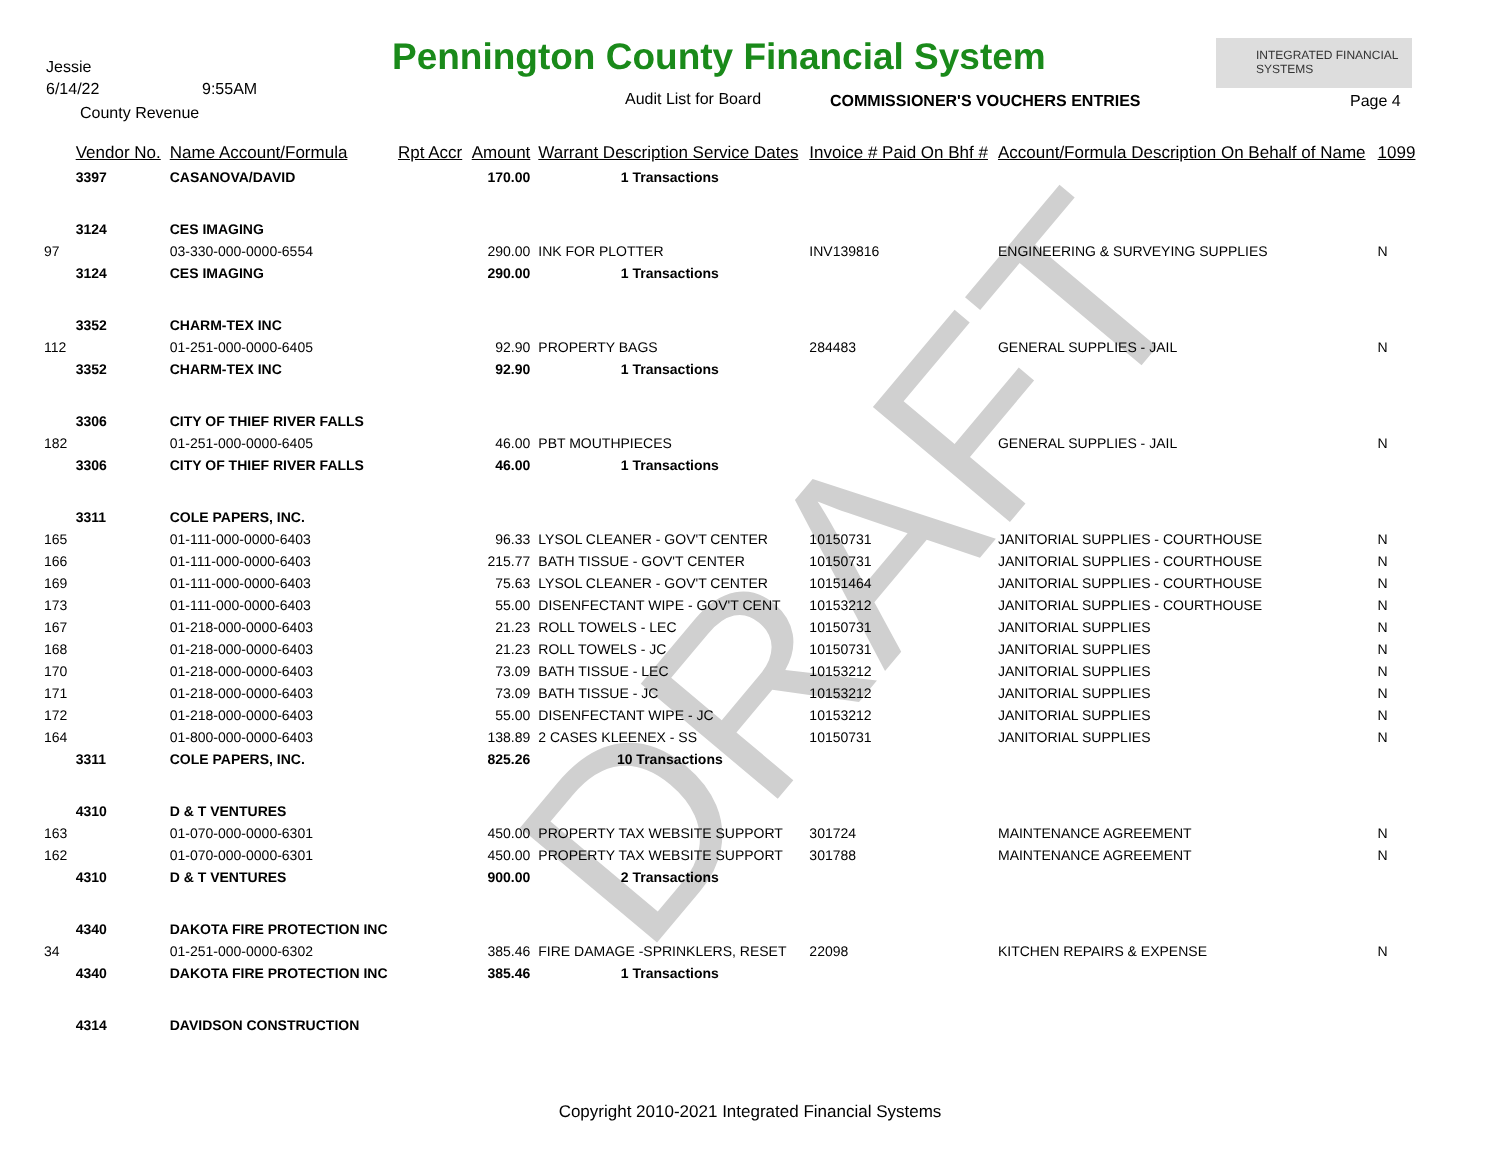DRAFT
Jessie
6/14/22 9:55AM
County Revenue
Pennington County Financial System
INTEGRATED FINANCIAL SYSTEMS
Audit List for Board
COMMISSIONER'S VOUCHERS ENTRIES
Page 4
| | Vendor No. | Name Account/Formula | Rpt Accr | Amount | Warrant Description Service Dates | Invoice # Paid On Bhf # | Account/Formula Description On Behalf of Name | 1099 |
| --- | --- | --- | --- | --- | --- | --- | --- | --- |
| | 3397 | CASANOVA/DAVID | | 170.00 | 1 Transactions | | | |
| | 3124 | CES IMAGING | | | | | | |
| 97 | | 03-330-000-0000-6554 | | 290.00 | INK FOR PLOTTER | INV139816 | ENGINEERING & SURVEYING SUPPLIES | N |
| | 3124 | CES IMAGING | | 290.00 | 1 Transactions | | | |
| | 3352 | CHARM-TEX INC | | | | | | |
| 112 | | 01-251-000-0000-6405 | | 92.90 | PROPERTY BAGS | 284483 | GENERAL SUPPLIES - JAIL | N |
| | 3352 | CHARM-TEX INC | | 92.90 | 1 Transactions | | | |
| | 3306 | CITY OF THIEF RIVER FALLS | | | | | | |
| 182 | | 01-251-000-0000-6405 | | 46.00 | PBT MOUTHPIECES | | GENERAL SUPPLIES - JAIL | N |
| | 3306 | CITY OF THIEF RIVER FALLS | | 46.00 | 1 Transactions | | | |
| | 3311 | COLE PAPERS, INC. | | | | | | |
| 165 | | 01-111-000-0000-6403 | | 96.33 | LYSOL CLEANER - GOV'T CENTER | 10150731 | JANITORIAL SUPPLIES - COURTHOUSE | N |
| 166 | | 01-111-000-0000-6403 | | 215.77 | BATH TISSUE - GOV'T CENTER | 10150731 | JANITORIAL SUPPLIES - COURTHOUSE | N |
| 169 | | 01-111-000-0000-6403 | | 75.63 | LYSOL CLEANER - GOV'T CENTER | 10151464 | JANITORIAL SUPPLIES - COURTHOUSE | N |
| 173 | | 01-111-000-0000-6403 | | 55.00 | DISENFECTANT WIPE - GOV'T CENT | 10153212 | JANITORIAL SUPPLIES - COURTHOUSE | N |
| 167 | | 01-218-000-0000-6403 | | 21.23 | ROLL TOWELS - LEC | 10150731 | JANITORIAL SUPPLIES | N |
| 168 | | 01-218-000-0000-6403 | | 21.23 | ROLL TOWELS - JC | 10150731 | JANITORIAL SUPPLIES | N |
| 170 | | 01-218-000-0000-6403 | | 73.09 | BATH TISSUE - LEC | 10153212 | JANITORIAL SUPPLIES | N |
| 171 | | 01-218-000-0000-6403 | | 73.09 | BATH TISSUE - JC | 10153212 | JANITORIAL SUPPLIES | N |
| 172 | | 01-218-000-0000-6403 | | 55.00 | DISENFECTANT WIPE - JC | 10153212 | JANITORIAL SUPPLIES | N |
| 164 | | 01-800-000-0000-6403 | | 138.89 | 2 CASES KLEENEX - SS | 10150731 | JANITORIAL SUPPLIES | N |
| | 3311 | COLE PAPERS, INC. | | 825.26 | 10 Transactions | | | |
| | 4310 | D & T VENTURES | | | | | | |
| 163 | | 01-070-000-0000-6301 | | 450.00 | PROPERTY TAX WEBSITE SUPPORT | 301724 | MAINTENANCE AGREEMENT | N |
| 162 | | 01-070-000-0000-6301 | | 450.00 | PROPERTY TAX WEBSITE SUPPORT | 301788 | MAINTENANCE AGREEMENT | N |
| | 4310 | D & T VENTURES | | 900.00 | 2 Transactions | | | |
| | 4340 | DAKOTA FIRE PROTECTION INC | | | | | | |
| 34 | | 01-251-000-0000-6302 | | 385.46 | FIRE DAMAGE -SPRINKLERS, RESET | 22098 | KITCHEN REPAIRS & EXPENSE | N |
| | 4340 | DAKOTA FIRE PROTECTION INC | | 385.46 | 1 Transactions | | | |
| | 4314 | DAVIDSON CONSTRUCTION | | | | | | |
Copyright 2010-2021 Integrated Financial Systems